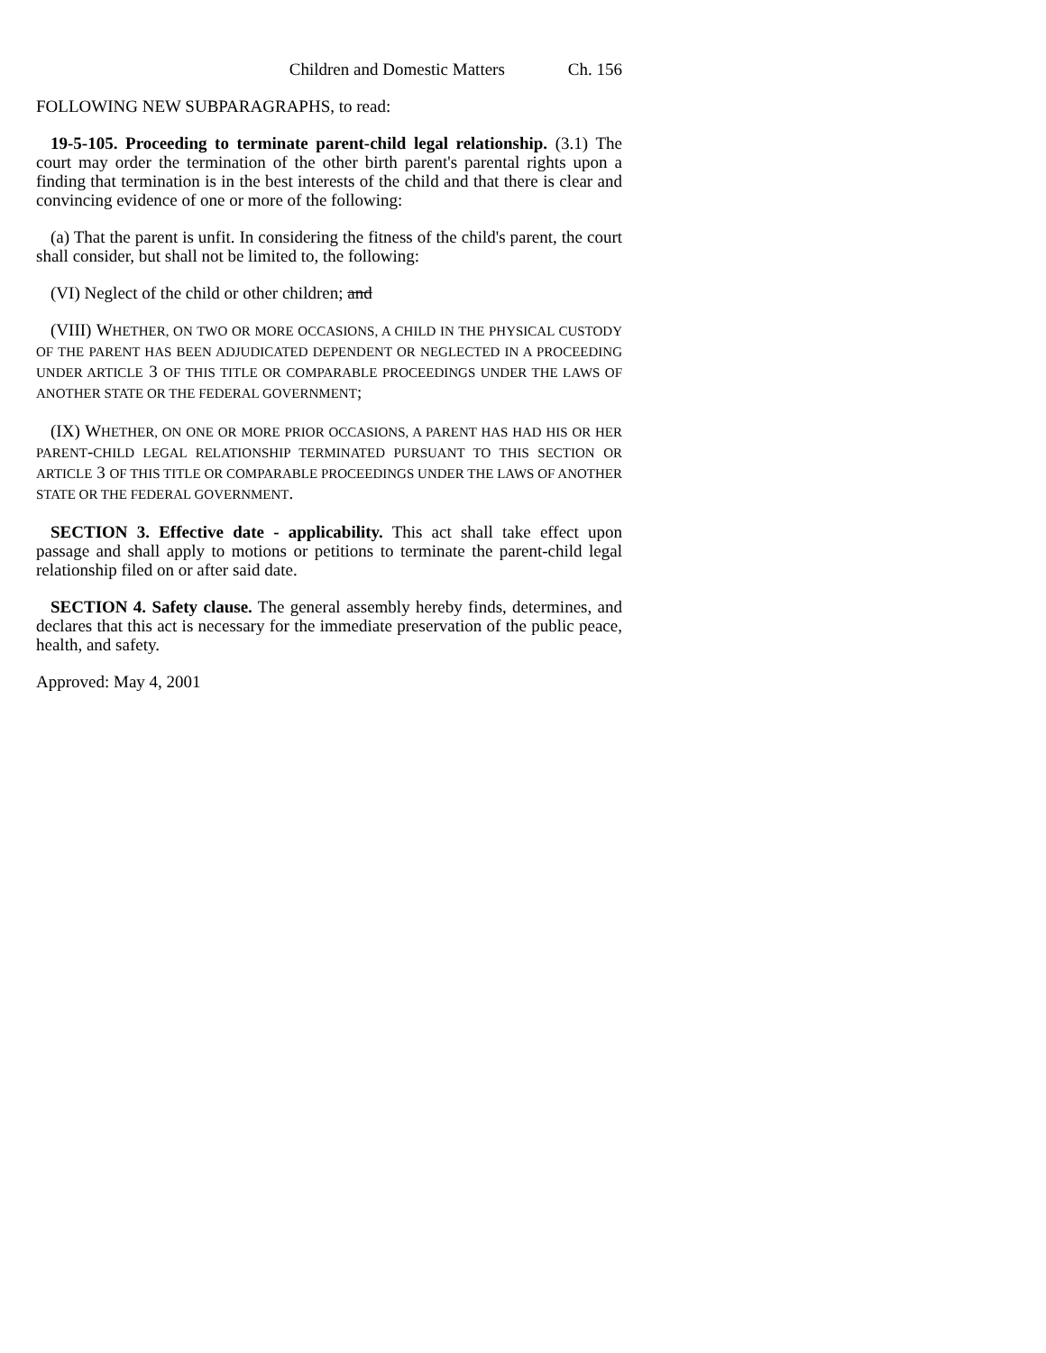Children and Domestic Matters Ch. 156
FOLLOWING NEW SUBPARAGRAPHS, to read:
19-5-105. Proceeding to terminate parent-child legal relationship. (3.1) The court may order the termination of the other birth parent's parental rights upon a finding that termination is in the best interests of the child and that there is clear and convincing evidence of one or more of the following:
(a) That the parent is unfit. In considering the fitness of the child's parent, the court shall consider, but shall not be limited to, the following:
(VI) Neglect of the child or other children; and
(VIII) WHETHER, ON TWO OR MORE OCCASIONS, A CHILD IN THE PHYSICAL CUSTODY OF THE PARENT HAS BEEN ADJUDICATED DEPENDENT OR NEGLECTED IN A PROCEEDING UNDER ARTICLE 3 OF THIS TITLE OR COMPARABLE PROCEEDINGS UNDER THE LAWS OF ANOTHER STATE OR THE FEDERAL GOVERNMENT;
(IX) WHETHER, ON ONE OR MORE PRIOR OCCASIONS, A PARENT HAS HAD HIS OR HER PARENT-CHILD LEGAL RELATIONSHIP TERMINATED PURSUANT TO THIS SECTION OR ARTICLE 3 OF THIS TITLE OR COMPARABLE PROCEEDINGS UNDER THE LAWS OF ANOTHER STATE OR THE FEDERAL GOVERNMENT.
SECTION 3. Effective date - applicability. This act shall take effect upon passage and shall apply to motions or petitions to terminate the parent-child legal relationship filed on or after said date.
SECTION 4. Safety clause. The general assembly hereby finds, determines, and declares that this act is necessary for the immediate preservation of the public peace, health, and safety.
Approved: May 4, 2001